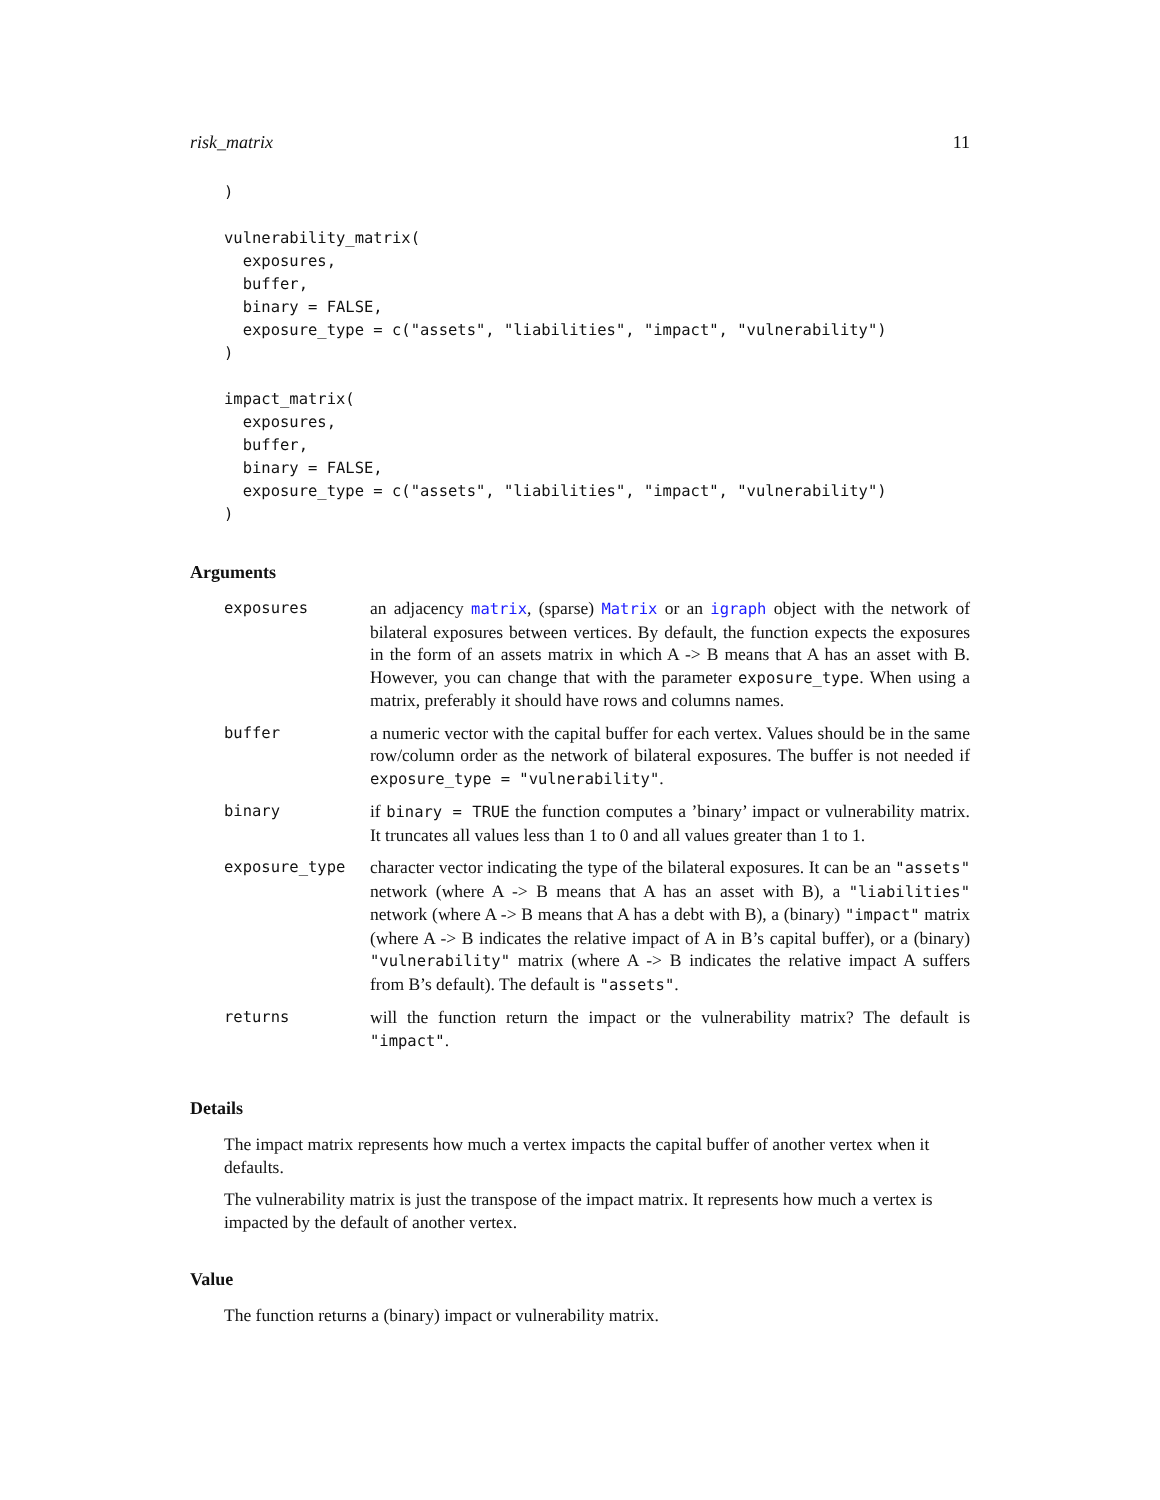risk_matrix 11
)

vulnerability_matrix(
  exposures,
  buffer,
  binary = FALSE,
  exposure_type = c("assets", "liabilities", "impact", "vulnerability")
)

impact_matrix(
  exposures,
  buffer,
  binary = FALSE,
  exposure_type = c("assets", "liabilities", "impact", "vulnerability")
)
Arguments
| exposures | an adjacency matrix , (sparse) Matrix or an igraph object with the network of bilateral exposures between vertices. By default, the function expects the exposures in the form of an assets matrix in which A -> B means that A has an asset with B. However, you can change that with the parameter exposure_type . When using a matrix, preferably it should have rows and columns names. |
| buffer | a numeric vector with the capital buffer for each vertex. Values should be in the same row/column order as the network of bilateral exposures. The buffer is not needed if exposure_type = "vulnerability" . |
| binary | if binary = TRUE the function computes a ’binary’ impact or vulnerability matrix. It truncates all values less than 1 to 0 and all values greater than 1 to 1. |
| exposure_type | character vector indicating the type of the bilateral exposures. It can be an "assets" network (where A -> B means that A has an asset with B), a "liabilities" network (where A -> B means that A has a debt with B), a (binary) "impact" matrix (where A -> B indicates the relative impact of A in B’s capital buffer), or a (binary) "vulnerability" matrix (where A -> B indicates the relative impact A suffers from B’s default). The default is "assets" . |
| returns | will the function return the impact or the vulnerability matrix? The default is "impact" . |
Details
The impact matrix represents how much a vertex impacts the capital buffer of another vertex when it defaults.
The vulnerability matrix is just the transpose of the impact matrix. It represents how much a vertex is impacted by the default of another vertex.
Value
The function returns a (binary) impact or vulnerability matrix.